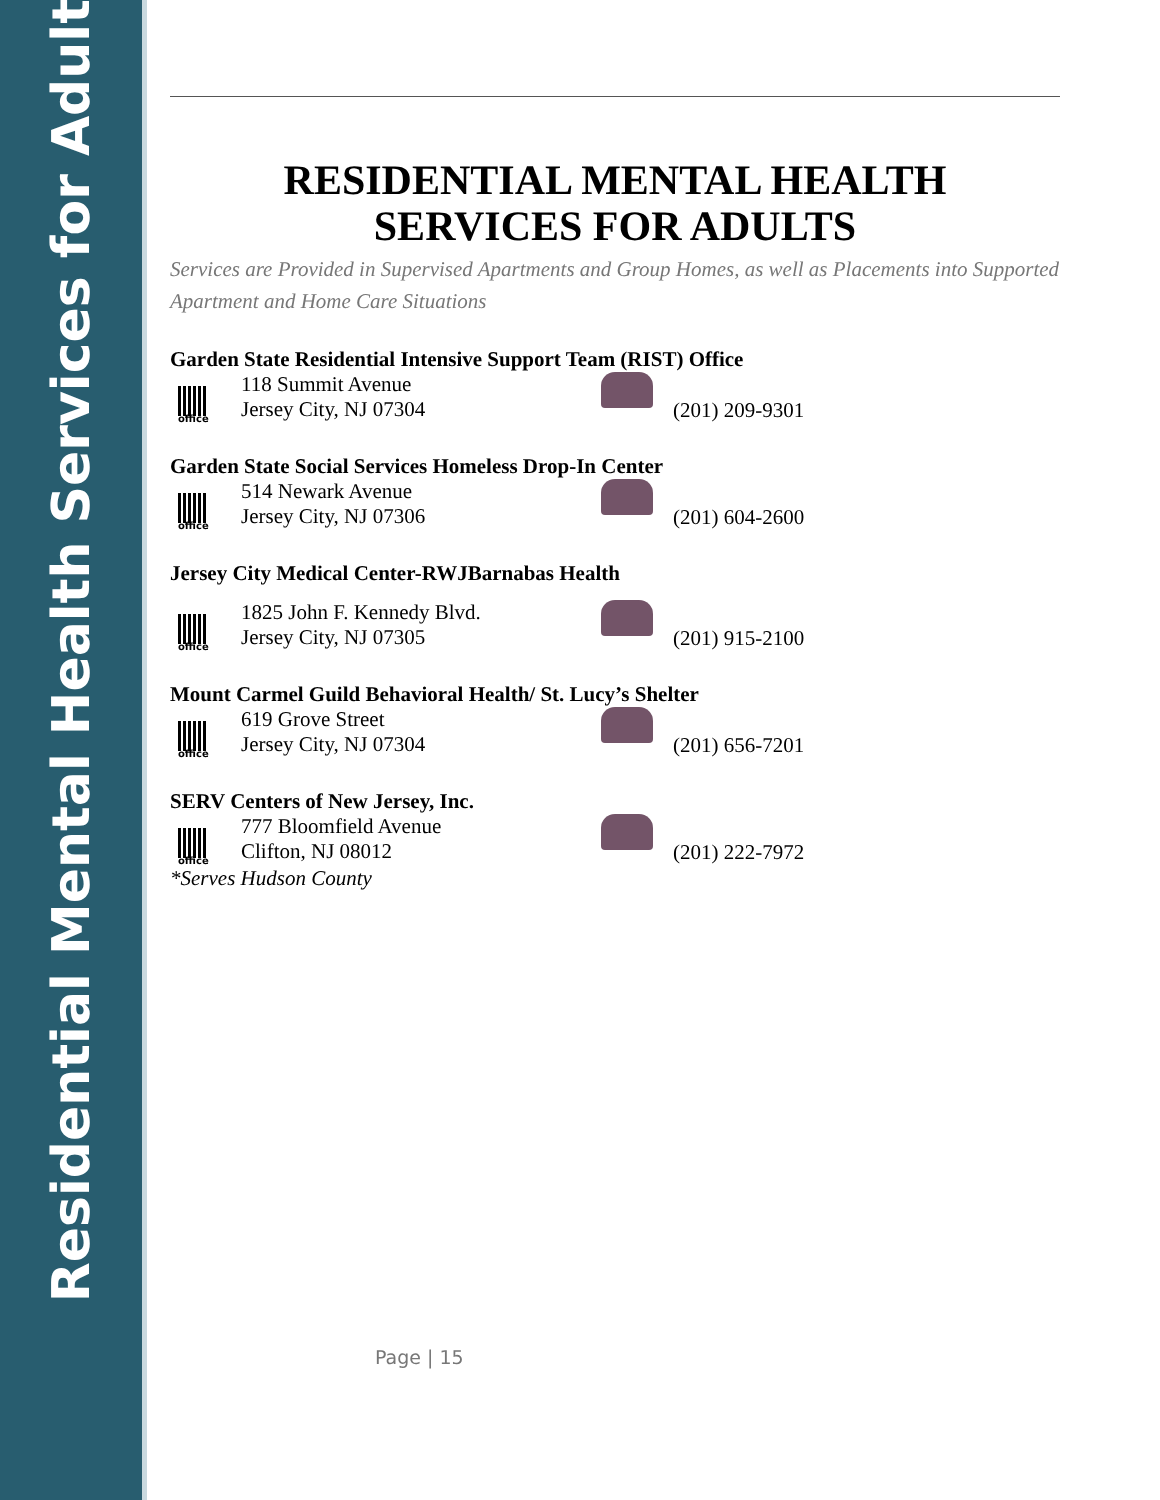Residential Mental Health Services for Adults
RESIDENTIAL MENTAL HEALTH
SERVICES FOR ADULTS
Services are Provided in Supervised Apartments and Group Homes, as well as Placements into Supported Apartment and Home Care Situations
Garden State Residential Intensive Support Team (RIST) Office
office
118 Summit Avenue
Jersey City, NJ 07304
(201) 209-9301
Garden State Social Services Homeless Drop-In Center
office
514 Newark Avenue
Jersey City, NJ 07306
(201) 604-2600
Jersey City Medical Center-RWJBarnabas Health
office
1825 John F. Kennedy Blvd.
Jersey City, NJ 07305
(201) 915-2100
Mount Carmel Guild Behavioral Health/ St. Lucy’s Shelter
office
619 Grove Street
Jersey City, NJ 07304
(201) 656-7201
SERV Centers of New Jersey, Inc.
office
777 Bloomfield Avenue
Clifton, NJ 08012
(201) 222-7972
*Serves Hudson County
Page | 15